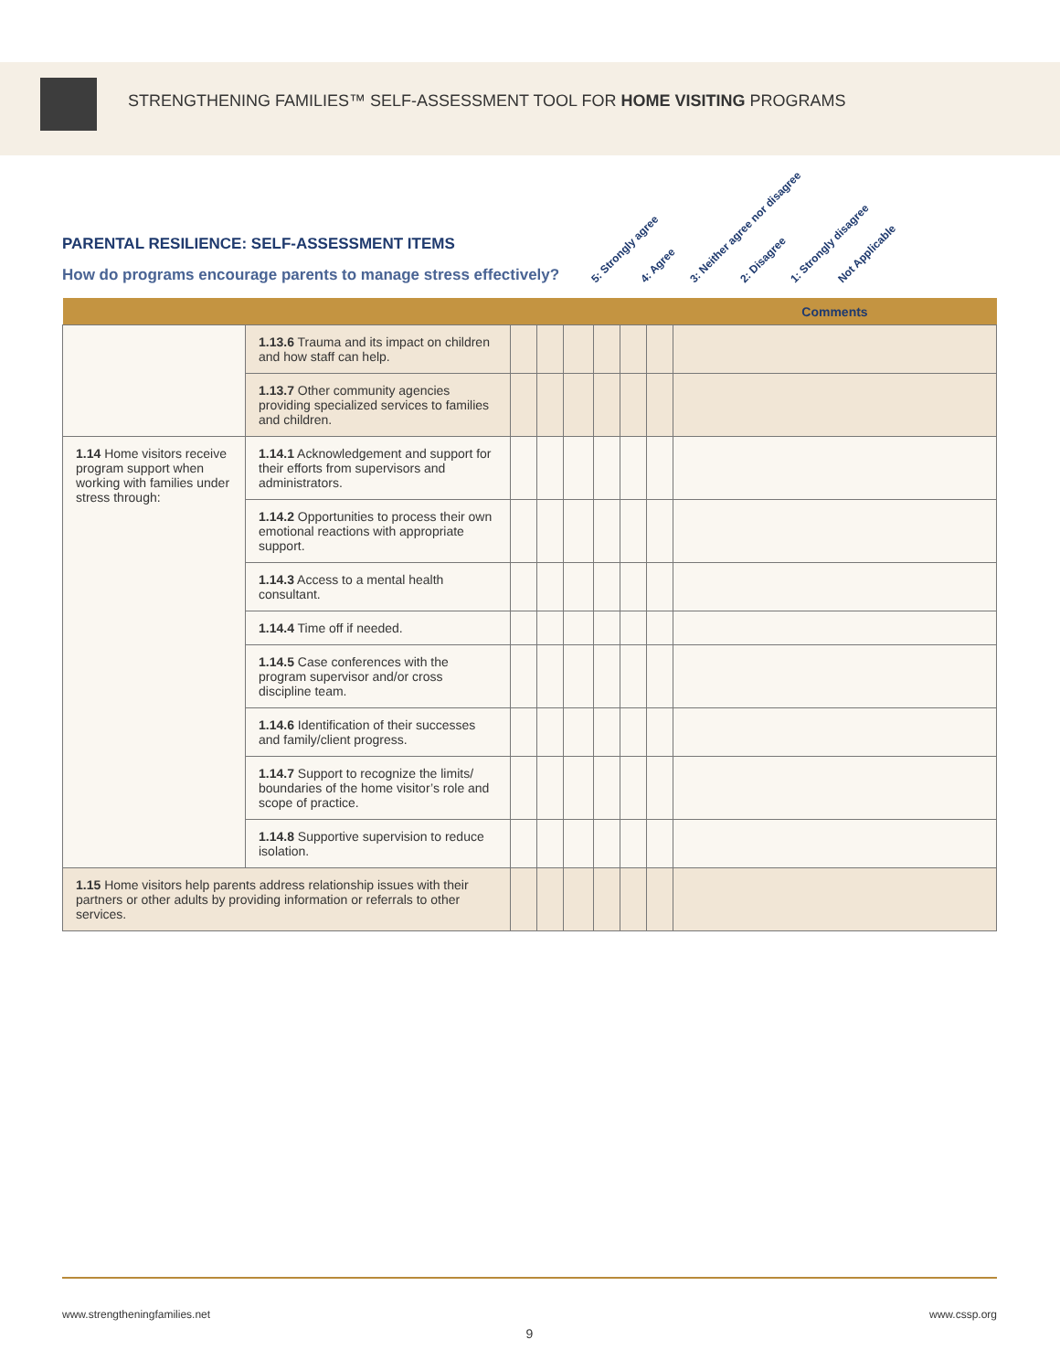STRENGTHENING FAMILIES™ SELF-ASSESSMENT TOOL FOR HOME VISITING PROGRAMS
PARENTAL RESILIENCE: SELF-ASSESSMENT ITEMS
How do programs encourage parents to manage stress effectively?
5: Strongly agree 4: Agree 3: Neither agree nor disagree 2: Disagree 1: Strongly disagree Not Applicable
| | | | | | | | | Comments |
| --- | --- | --- | --- | --- | --- | --- | --- | --- |
| | 1.13.6 Trauma and its impact on children and how staff can help. | | | | | | | |
| | 1.13.7 Other community agencies providing specialized services to families and children. | | | | | | | |
| 1.14 Home visitors receive program support when working with families under stress through: | 1.14.1 Acknowledgement and support for their efforts from supervisors and administrators. | | | | | | | |
| | 1.14.2 Opportunities to process their own emotional reactions with appropriate support. | | | | | | | |
| | 1.14.3 Access to a mental health consultant. | | | | | | | |
| | 1.14.4 Time off if needed. | | | | | | | |
| | 1.14.5 Case conferences with the program supervisor and/or cross discipline team. | | | | | | | |
| | 1.14.6 Identification of their successes and family/client progress. | | | | | | | |
| | 1.14.7 Support to recognize the limits/ boundaries of the home visitor’s role and scope of practice. | | | | | | | |
| | 1.14.8 Supportive supervision to reduce isolation. | | | | | | | |
| 1.15 Home visitors help parents address relationship issues with their partners or other adults by providing information or referrals to other services. | | | | | | | | |
www.strengtheningfamilies.net www.cssp.org
9